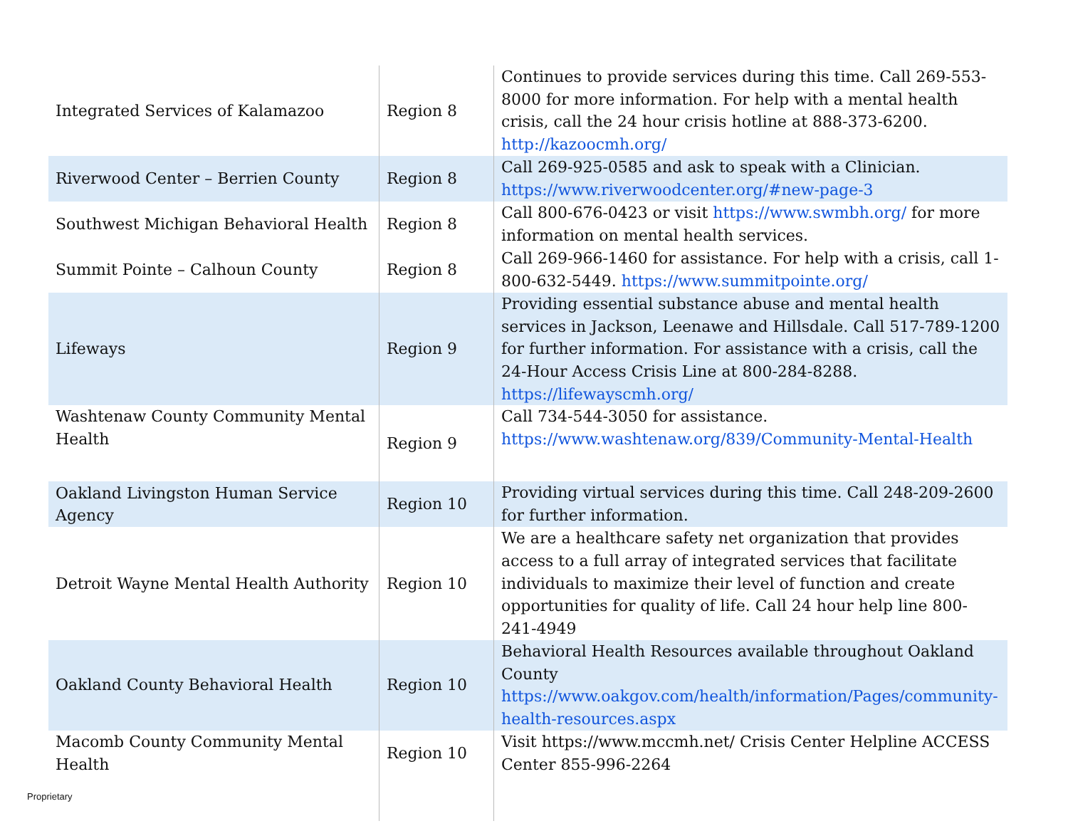| Integrated Services of Kalamazoo | Region 8 | Continues to provide services during this time. Call 269-553-8000 for more information. For help with a mental health crisis, call the 24 hour crisis hotline at 888-373-6200. http://kazoocmh.org/ |
| Riverwood Center – Berrien County | Region 8 | Call 269-925-0585 and ask to speak with a Clinician. https://www.riverwoodcenter.org/#new-page-3 |
| Southwest Michigan Behavioral Health | Region 8 | Call 800-676-0423 or visit https://www.swmbh.org/ for more information on mental health services. |
| Summit Pointe – Calhoun County | Region 8 | Call 269-966-1460 for assistance. For help with a crisis, call 1-800-632-5449. https://www.summitpointe.org/ |
| Lifeways | Region 9 | Providing essential substance abuse and mental health services in Jackson, Leenawe and Hillsdale. Call 517-789-1200 for further information. For assistance with a crisis, call the 24-Hour Access Crisis Line at 800-284-8288. https://lifewayscmh.org/ |
| Washtenaw County Community Mental Health | Region 9 | Call 734-544-3050 for assistance. https://www.washtenaw.org/839/Community-Mental-Health |
| Oakland Livingston Human Service Agency | Region 10 | Providing virtual services during this time. Call 248-209-2600 for further information. |
| Detroit Wayne Mental Health Authority | Region 10 | We are a healthcare safety net organization that provides access to a full array of integrated services that facilitate individuals to maximize their level of function and create opportunities for quality of life. Call 24 hour help line 800-241-4949 |
| Oakland County Behavioral Health | Region 10 | Behavioral Health Resources available throughout Oakland County https://www.oakgov.com/health/information/Pages/community-health-resources.aspx |
| Macomb County Community Mental Health | Region 10 | Visit https://www.mccmh.net/ Crisis Center Helpline ACCESS Center 855-996-2264 |
Proprietary